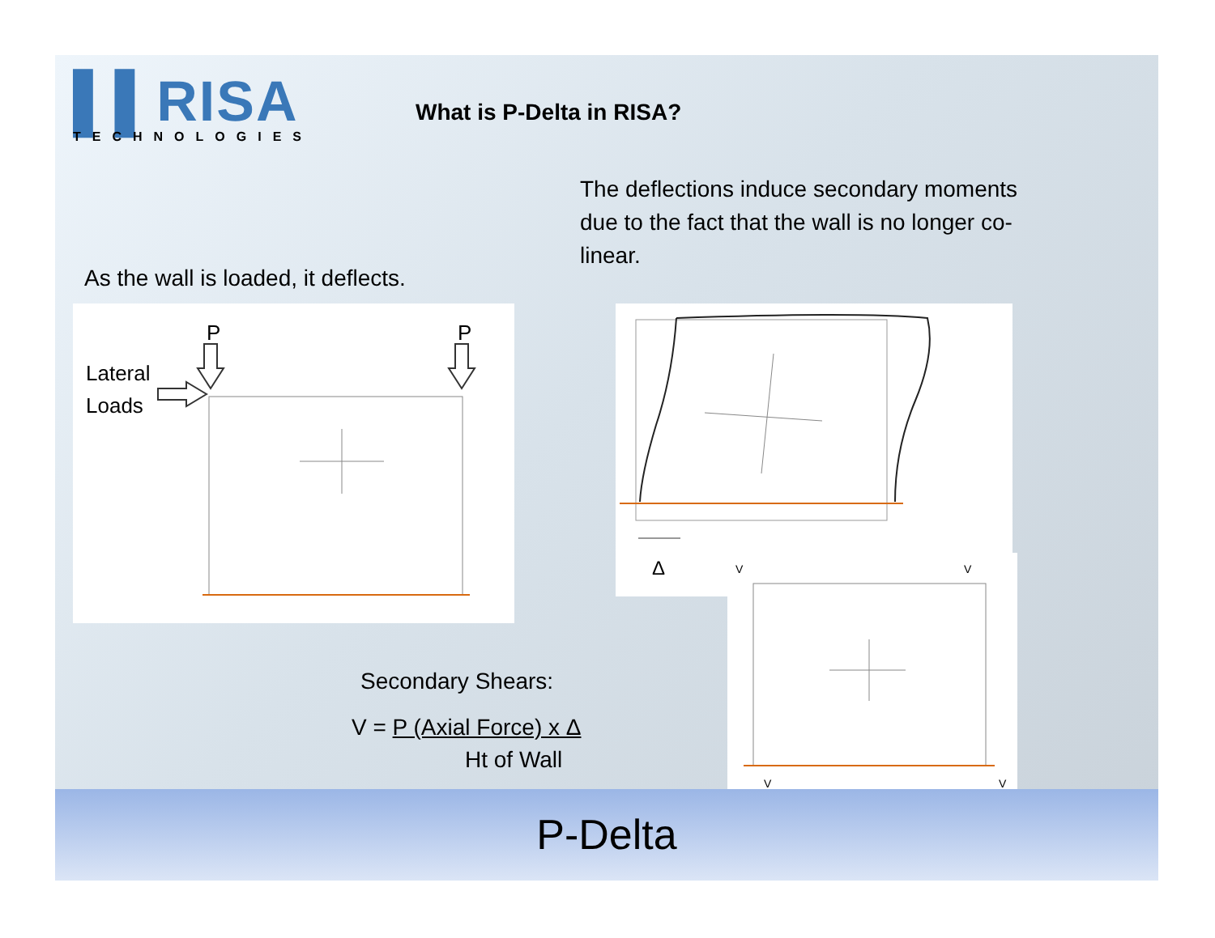▌▌RISA
TECHNOLOGIES
What is P-Delta in RISA?
The deflections induce secondary moments due to the fact that the wall is no longer co-linear.
As the wall is loaded, it deflects.
P
P
Lateral
Loads
Δ
V
V
V
V
Secondary Shears:
V = P (Axial Force) x Δ
Ht of Wall
P-Delta